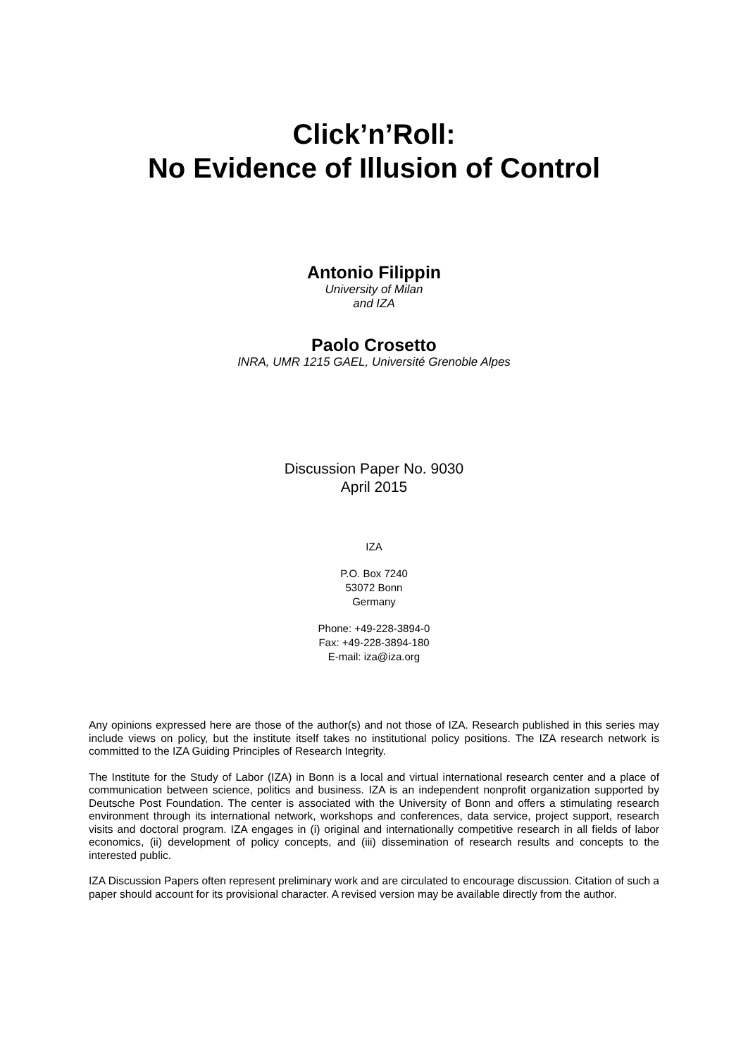Click’n’Roll:
No Evidence of Illusion of Control
Antonio Filippin
University of Milan
and IZA
Paolo Crosetto
INRA, UMR 1215 GAEL, Université Grenoble Alpes
Discussion Paper No. 9030
April 2015
IZA
P.O. Box 7240
53072 Bonn
Germany
Phone: +49-228-3894-0
Fax: +49-228-3894-180
E-mail: iza@iza.org
Any opinions expressed here are those of the author(s) and not those of IZA. Research published in this series may include views on policy, but the institute itself takes no institutional policy positions. The IZA research network is committed to the IZA Guiding Principles of Research Integrity.
The Institute for the Study of Labor (IZA) in Bonn is a local and virtual international research center and a place of communication between science, politics and business. IZA is an independent nonprofit organization supported by Deutsche Post Foundation. The center is associated with the University of Bonn and offers a stimulating research environment through its international network, workshops and conferences, data service, project support, research visits and doctoral program. IZA engages in (i) original and internationally competitive research in all fields of labor economics, (ii) development of policy concepts, and (iii) dissemination of research results and concepts to the interested public.
IZA Discussion Papers often represent preliminary work and are circulated to encourage discussion. Citation of such a paper should account for its provisional character. A revised version may be available directly from the author.